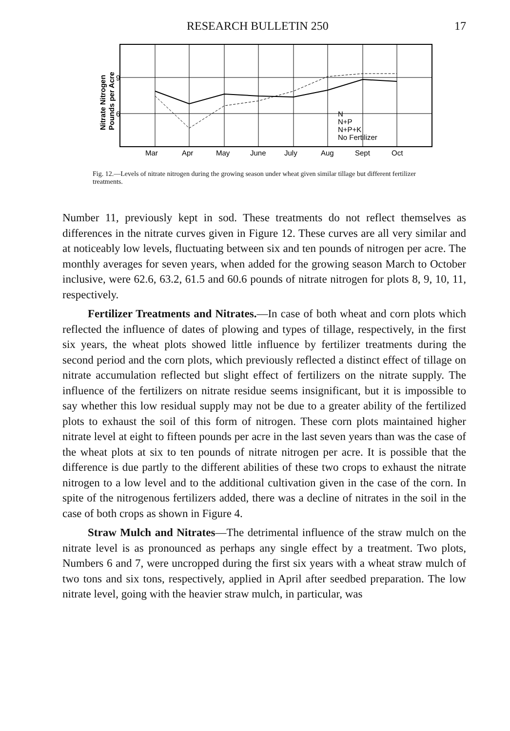RESEARCH BULLETIN 250 17
Nitrate Nitrogen
Pounds per Acre
9
6
N
N+P
N+P+K
No Fertilizer
Mar
Apr
May
June
July
Aug
Sept
Oct
Fig. 12.—Levels of nitrate nitrogen during the growing season under wheat given similar tillage but different fertilizer treatments.
Number 11, previously kept in sod. These treatments do not reflect themselves as differences in the nitrate curves given in Figure 12. These curves are all very similar and at noticeably low levels, fluctuating between six and ten pounds of nitrogen per acre. The monthly averages for seven years, when added for the growing season March to October inclusive, were 62.6, 63.2, 61.5 and 60.6 pounds of nitrate nitrogen for plots 8, 9, 10, 11, respectively.
Fertilizer Treatments and Nitrates.—In case of both wheat and corn plots which reflected the influence of dates of plowing and types of tillage, respectively, in the first six years, the wheat plots showed little influence by fertilizer treatments during the second period and the corn plots, which previously reflected a distinct effect of tillage on nitrate accumulation reflected but slight effect of fertilizers on the nitrate supply. The influence of the fertilizers on nitrate residue seems insignificant, but it is impossible to say whether this low residual supply may not be due to a greater ability of the fertilized plots to exhaust the soil of this form of nitrogen. These corn plots maintained higher nitrate level at eight to fifteen pounds per acre in the last seven years than was the case of the wheat plots at six to ten pounds of nitrate nitrogen per acre. It is possible that the difference is due partly to the different abilities of these two crops to exhaust the nitrate nitrogen to a low level and to the additional cultivation given in the case of the corn. In spite of the nitrogenous fertilizers added, there was a decline of nitrates in the soil in the case of both crops as shown in Figure 4.
Straw Mulch and Nitrates—The detrimental influence of the straw mulch on the nitrate level is as pronounced as perhaps any single effect by a treatment. Two plots, Numbers 6 and 7, were uncropped during the first six years with a wheat straw mulch of two tons and six tons, respectively, applied in April after seedbed preparation. The low nitrate level, going with the heavier straw mulch, in particular, was